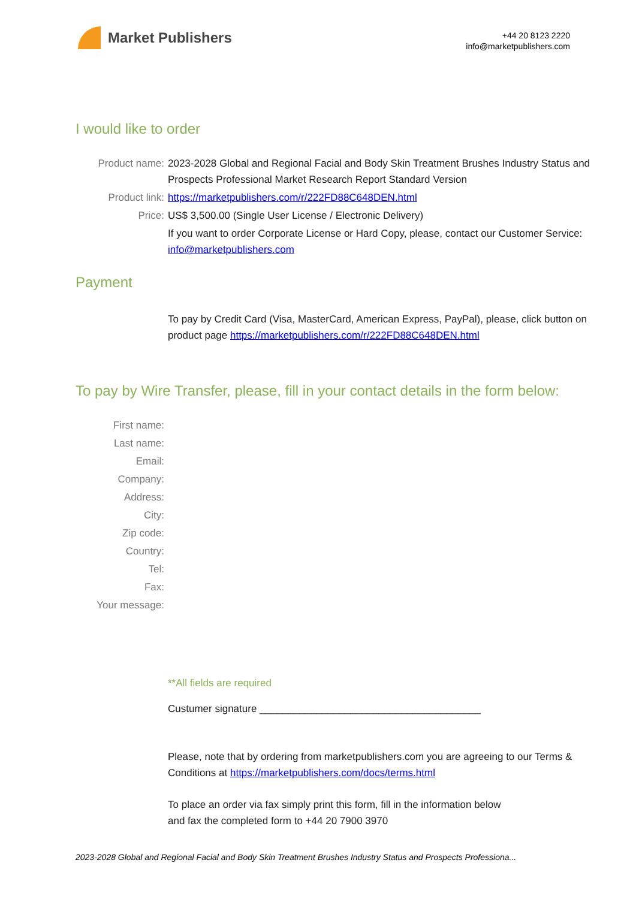Market Publishers
+44 20 8123 2220
info@marketpublishers.com
I would like to order
Product name: 2023-2028 Global and Regional Facial and Body Skin Treatment Brushes Industry Status and Prospects Professional Market Research Report Standard Version
Product link: https://marketpublishers.com/r/222FD88C648DEN.html
Price: US$ 3,500.00 (Single User License / Electronic Delivery)
If you want to order Corporate License or Hard Copy, please, contact our Customer Service:
info@marketpublishers.com
Payment
To pay by Credit Card (Visa, MasterCard, American Express, PayPal), please, click button on product page https://marketpublishers.com/r/222FD88C648DEN.html
To pay by Wire Transfer, please, fill in your contact details in the form below:
First name:
Last name:
Email:
Company:
Address:
City:
Zip code:
Country:
Tel:
Fax:
Your message:
**All fields are required
Custumer signature _______________________________________
Please, note that by ordering from marketpublishers.com you are agreeing to our Terms & Conditions at https://marketpublishers.com/docs/terms.html
To place an order via fax simply print this form, fill in the information below
and fax the completed form to +44 20 7900 3970
2023-2028 Global and Regional Facial and Body Skin Treatment Brushes Industry Status and Prospects Professiona...